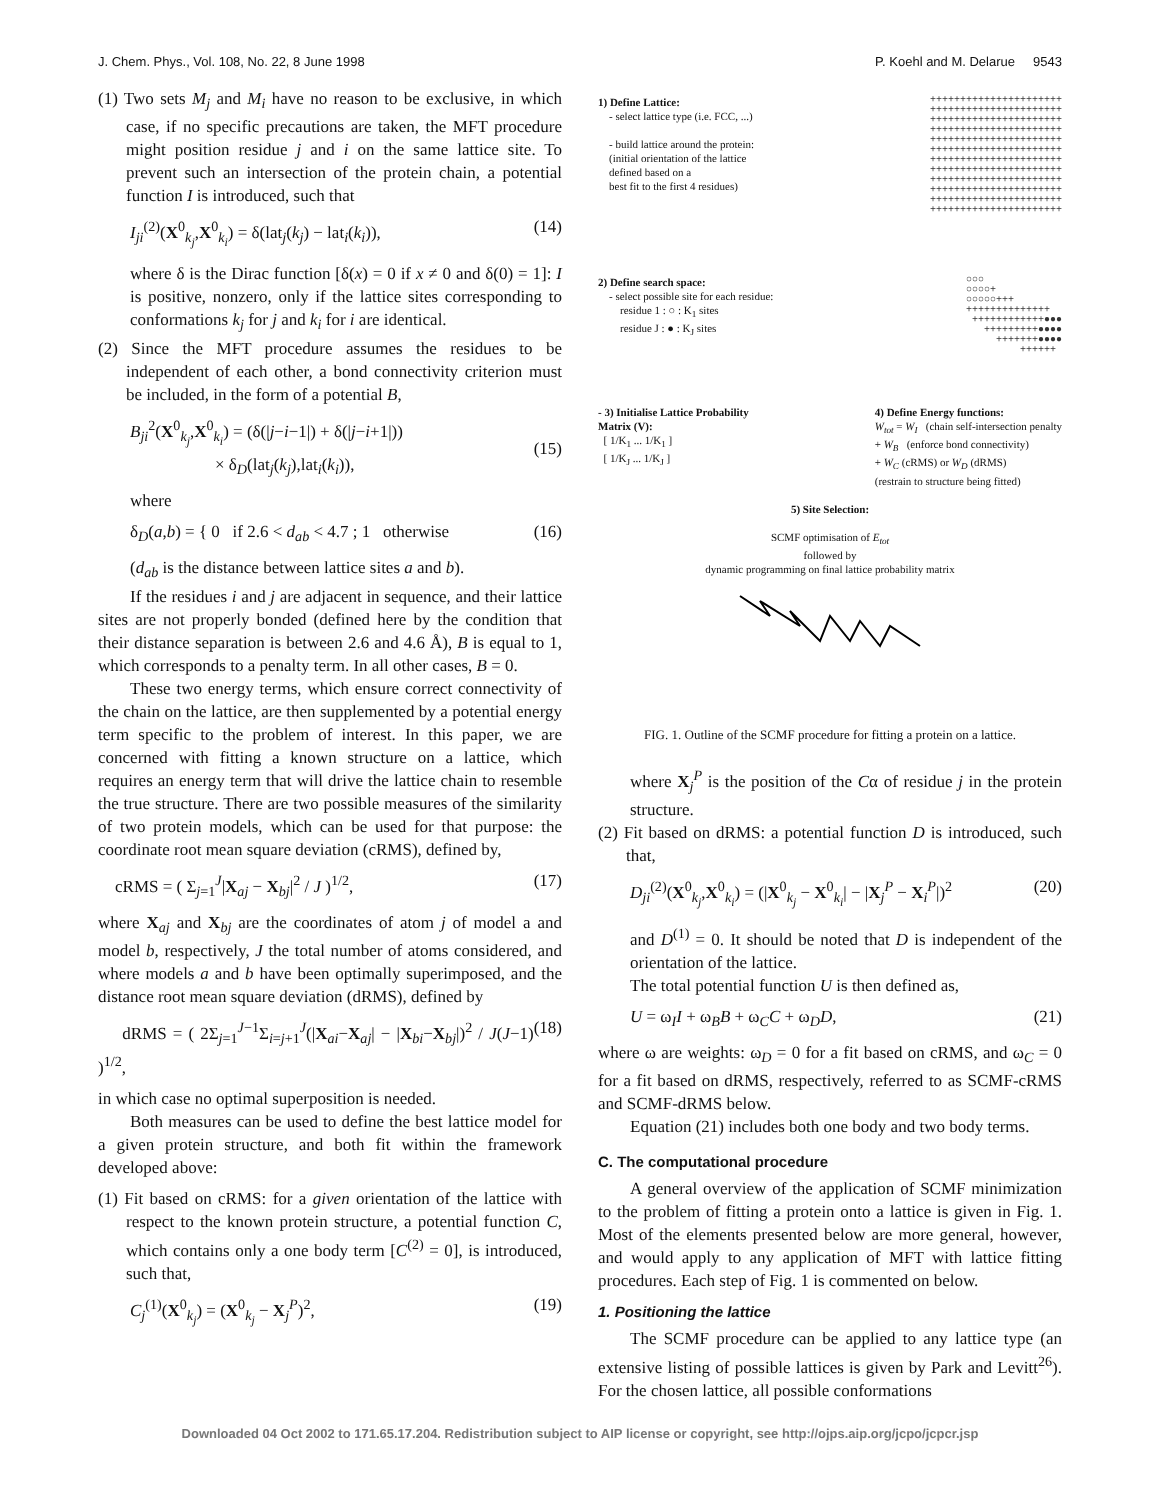J. Chem. Phys., Vol. 108, No. 22, 8 June 1998 P. Koehl and M. Delarue 9543
(1) Two sets M<sub>j</sub> and M<sub>i</sub> have no reason to be exclusive, in which case, if no specific precautions are taken, the MFT procedure might position residue j and i on the same lattice site. To prevent such an intersection of the protein chain, a potential function I is introduced, such that
I<sub>ji</sub><sup>(2)</sup>(X<sup>0</sup><sub>k<sub>j</sub></sub>,X<sup>0</sup><sub>k<sub>i</sub></sub>) = δ(lat<sub>j</sub>(k<sub>j</sub>) − lat<sub>i</sub>(k<sub>i</sub>)), (14)
where δ is the Dirac function [δ(x) = 0 if x ≠ 0 and δ(0) = 1]: I is positive, nonzero, only if the lattice sites corresponding to conformations k<sub>j</sub> for j and k<sub>i</sub> for i are identical.
(2) Since the MFT procedure assumes the residues to be independent of each other, a bond connectivity criterion must be included, in the form of a potential B,
B<sub>ji</sub><sup>2</sup>(X<sup>0</sup><sub>k<sub>j</sub></sub>,X<sup>0</sup><sub>k<sub>i</sub></sub>) = (δ(|j−i−1|) + δ(|j−i+1|))
× δ<sub>D</sub>(lat<sub>j</sub>(k<sub>j</sub>),lat<sub>i</sub>(k<sub>i</sub>)),
(15)
where
δ<sub>D</sub>(a,b) = { 0 if 2.6 < d<sub>ab</sub> < 4.7 ; 1 otherwise (16)
(d<sub>ab</sub> is the distance between lattice sites a and b).
If the residues i and j are adjacent in sequence, and their lattice sites are not properly bonded (defined here by the condition that their distance separation is between 2.6 and 4.6 Å), B is equal to 1, which corresponds to a penalty term. In all other cases, B = 0.
These two energy terms, which ensure correct connectivity of the chain on the lattice, are then supplemented by a potential energy term specific to the problem of interest. In this paper, we are concerned with fitting a known structure on a lattice, which requires an energy term that will drive the lattice chain to resemble the true structure. There are two possible measures of the similarity of two protein models, which can be used for that purpose: the coordinate root mean square deviation (cRMS), defined by,
cRMS = ( Σ<sub>j=1</sub><sup>J</sup>|X<sub>aj</sub> − X<sub>bj</sub>|<sup>2</sup> / J )<sup>1/2</sup>, (17)
where X<sub>aj</sub> and X<sub>bj</sub> are the coordinates of atom j of model a and model b, respectively, J the total number of atoms considered, and where models a and b have been optimally superimposed, and the distance root mean square deviation (dRMS), defined by
dRMS = ( 2Σ<sub>j=1</sub><sup>J−1</sup>Σ<sub>i=j+1</sub><sup>J</sup>(|X<sub>ai</sub>−X<sub>aj</sub>| − |X<sub>bi</sub>−X<sub>bj</sub>|)<sup>2</sup> / J(J−1) )<sup>1/2</sup>, (18)
in which case no optimal superposition is needed.
Both measures can be used to define the best lattice model for a given protein structure, and both fit within the framework developed above:
(1) Fit based on cRMS: for a given orientation of the lattice with respect to the known protein structure, a potential function C, which contains only a one body term [C<sup>(2)</sup> = 0], is introduced, such that,
C<sub>j</sub><sup>(1)</sup>(X<sup>0</sup><sub>k<sub>j</sub></sub>) = (X<sup>0</sup><sub>k<sub>j</sub></sub> − X<sub>j</sub><sup>P</sup>)<sup>2</sup>, (19)
1) Define Lattice:
- select lattice type (i.e. FCC, ...)
- build lattice around the protein:
(initial orientation of the lattice
defined based on a
best fit to the first 4 residues)
++++++++++++++++++++++ ++++++++++++++++++++++ ++++++++++++++++++++++ ++++++++++++++++++++++ ++++++++++++++++++++++ ++++++++++++++++++++++ ++++++++++++++++++++++ ++++++++++++++++++++++ ++++++++++++++++++++++ ++++++++++++++++++++++ ++++++++++++++++++++++ ++++++++++++++++++++++
2) Define search space:
- select possible site for each residue:
residue 1 : ○ : K<sub>1</sub> sites
residue J : ● : K<sub>J</sub> sites
○○○ ○○○○+ ○○○○○+++ ++++++++++++++ ++++++++++++●●● +++++++++●●●● +++++++●●●● ++++++
- 3) Initialise Lattice Probability
Matrix (V):
[ 1/K<sub>1</sub> ... 1/K<sub>1</sub> ]
[ 1/K<sub>J</sub> ... 1/K<sub>J</sub> ]
4) Define Energy functions:
W<sub>tot</sub> = W<sub>I</sub> (chain self-intersection penalty
+ W<sub>B</sub> (enforce bond connectivity)
+ W<sub>C</sub> (cRMS) or W<sub>D</sub> (dRMS)
(restrain to structure being fitted)
5) Site Selection:
SCMF optimisation of E<sub>tot</sub>
followed by
dynamic programming on final lattice probability matrix
FIG. 1. Outline of the SCMF procedure for fitting a protein on a lattice.
where X<sub>j</sub><sup>P</sup> is the position of the Cα of residue j in the protein structure.
(2) Fit based on dRMS: a potential function D is introduced, such that,
D<sub>ji</sub><sup>(2)</sup>(X<sup>0</sup><sub>k<sub>j</sub></sub>,X<sup>0</sup><sub>k<sub>i</sub></sub>) = (|X<sup>0</sup><sub>k<sub>j</sub></sub> − X<sup>0</sup><sub>k<sub>i</sub></sub>| − |X<sub>j</sub><sup>P</sup> − X<sub>i</sub><sup>P</sup>|)<sup>2</sup> (20)
and D<sup>(1)</sup> = 0. It should be noted that D is independent of the orientation of the lattice.
The total potential function U is then defined as,
U = ω<sub>I</sub>I + ω<sub>B</sub>B + ω<sub>C</sub>C + ω<sub>D</sub>D, (21)
where ω are weights: ω<sub>D</sub> = 0 for a fit based on cRMS, and ω<sub>C</sub> = 0 for a fit based on dRMS, respectively, referred to as SCMF-cRMS and SCMF-dRMS below.
Equation (21) includes both one body and two body terms.
C. The computational procedure
A general overview of the application of SCMF minimization to the problem of fitting a protein onto a lattice is given in Fig. 1. Most of the elements presented below are more general, however, and would apply to any application of MFT with lattice fitting procedures. Each step of Fig. 1 is commented on below.
1. Positioning the lattice
The SCMF procedure can be applied to any lattice type (an extensive listing of possible lattices is given by Park and Levitt<sup>26</sup>). For the chosen lattice, all possible conformations
Downloaded 04 Oct 2002 to 171.65.17.204. Redistribution subject to AIP license or copyright, see http://ojps.aip.org/jcpo/jcpcr.jsp